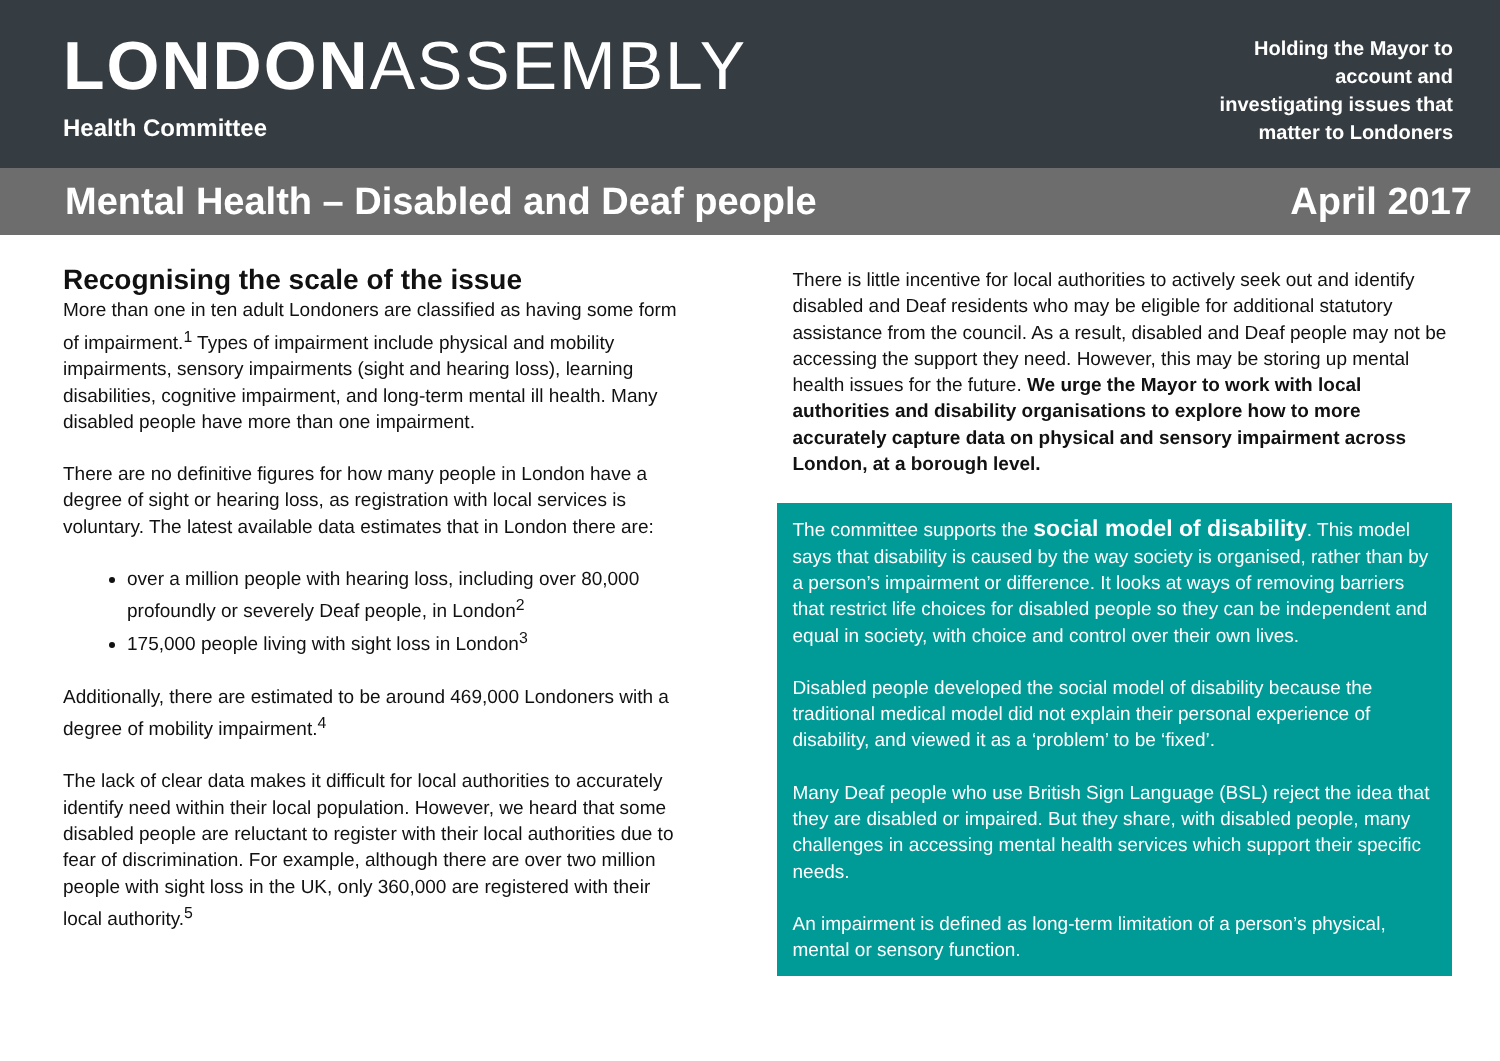LONDONASSEMBLY
Health Committee
Holding the Mayor to
account and
investigating issues that
matter to Londoners
Mental Health – Disabled and Deaf people April 2017
Recognising the scale of the issue
More than one in ten adult Londoners are classified as having some form of impairment.<sup>1</sup> Types of impairment include physical and mobility impairments, sensory impairments (sight and hearing loss), learning disabilities, cognitive impairment, and long-term mental ill health. Many disabled people have more than one impairment.
There are no definitive figures for how many people in London have a degree of sight or hearing loss, as registration with local services is voluntary. The latest available data estimates that in London there are:
over a million people with hearing loss, including over 80,000 profoundly or severely Deaf people, in London<sup>2</sup>
175,000 people living with sight loss in London<sup>3</sup>
Additionally, there are estimated to be around 469,000 Londoners with a degree of mobility impairment.<sup>4</sup>
The lack of clear data makes it difficult for local authorities to accurately identify need within their local population. However, we heard that some disabled people are reluctant to register with their local authorities due to fear of discrimination. For example, although there are over two million people with sight loss in the UK, only 360,000 are registered with their local authority.<sup>5</sup>
There is little incentive for local authorities to actively seek out and identify disabled and Deaf residents who may be eligible for additional statutory assistance from the council. As a result, disabled and Deaf people may not be accessing the support they need. However, this may be storing up mental health issues for the future. We urge the Mayor to work with local authorities and disability organisations to explore how to more accurately capture data on physical and sensory impairment across London, at a borough level.
The committee supports the social model of disability. This model says that disability is caused by the way society is organised, rather than by a person’s impairment or difference. It looks at ways of removing barriers that restrict life choices for disabled people so they can be independent and equal in society, with choice and control over their own lives.
Disabled people developed the social model of disability because the traditional medical model did not explain their personal experience of disability, and viewed it as a ‘problem’ to be ‘fixed’.
Many Deaf people who use British Sign Language (BSL) reject the idea that they are disabled or impaired. But they share, with disabled people, many challenges in accessing mental health services which support their specific needs.
An impairment is defined as long-term limitation of a person’s physical, mental or sensory function.